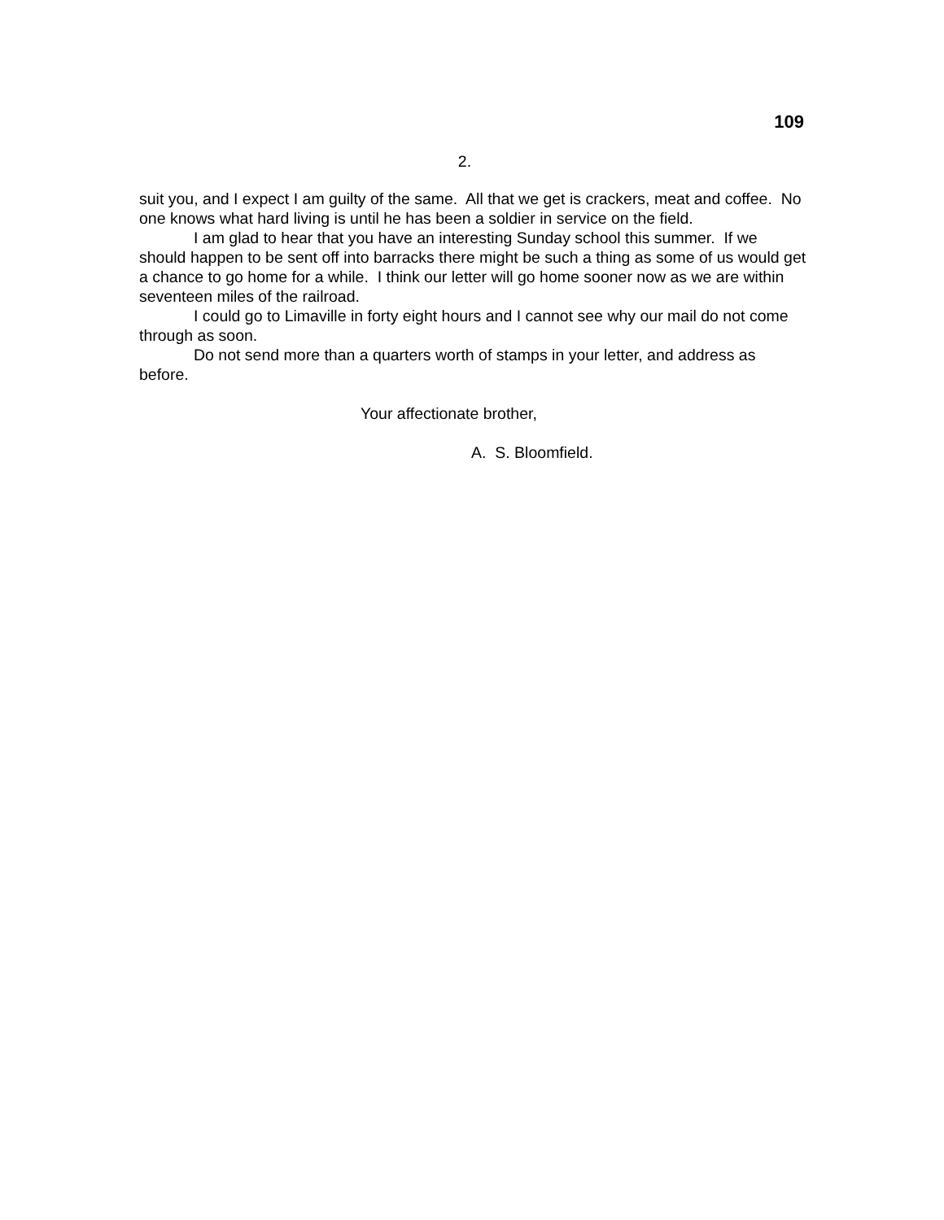109
2.
suit you, and I expect I am guilty of the same. All that we get is crackers, meat and coffee. No one knows what hard living is until he has been a soldier in service on the field.
I am glad to hear that you have an interesting Sunday school this summer. If we should happen to be sent off into barracks there might be such a thing as some of us would get a chance to go home for a while. I think our letter will go home sooner now as we are within seventeen miles of the railroad.
I could go to Limaville in forty eight hours and I cannot see why our mail do not come through as soon.
Do not send more than a quarters worth of stamps in your letter, and address as before.
Your affectionate brother,
A. S. Bloomfield.